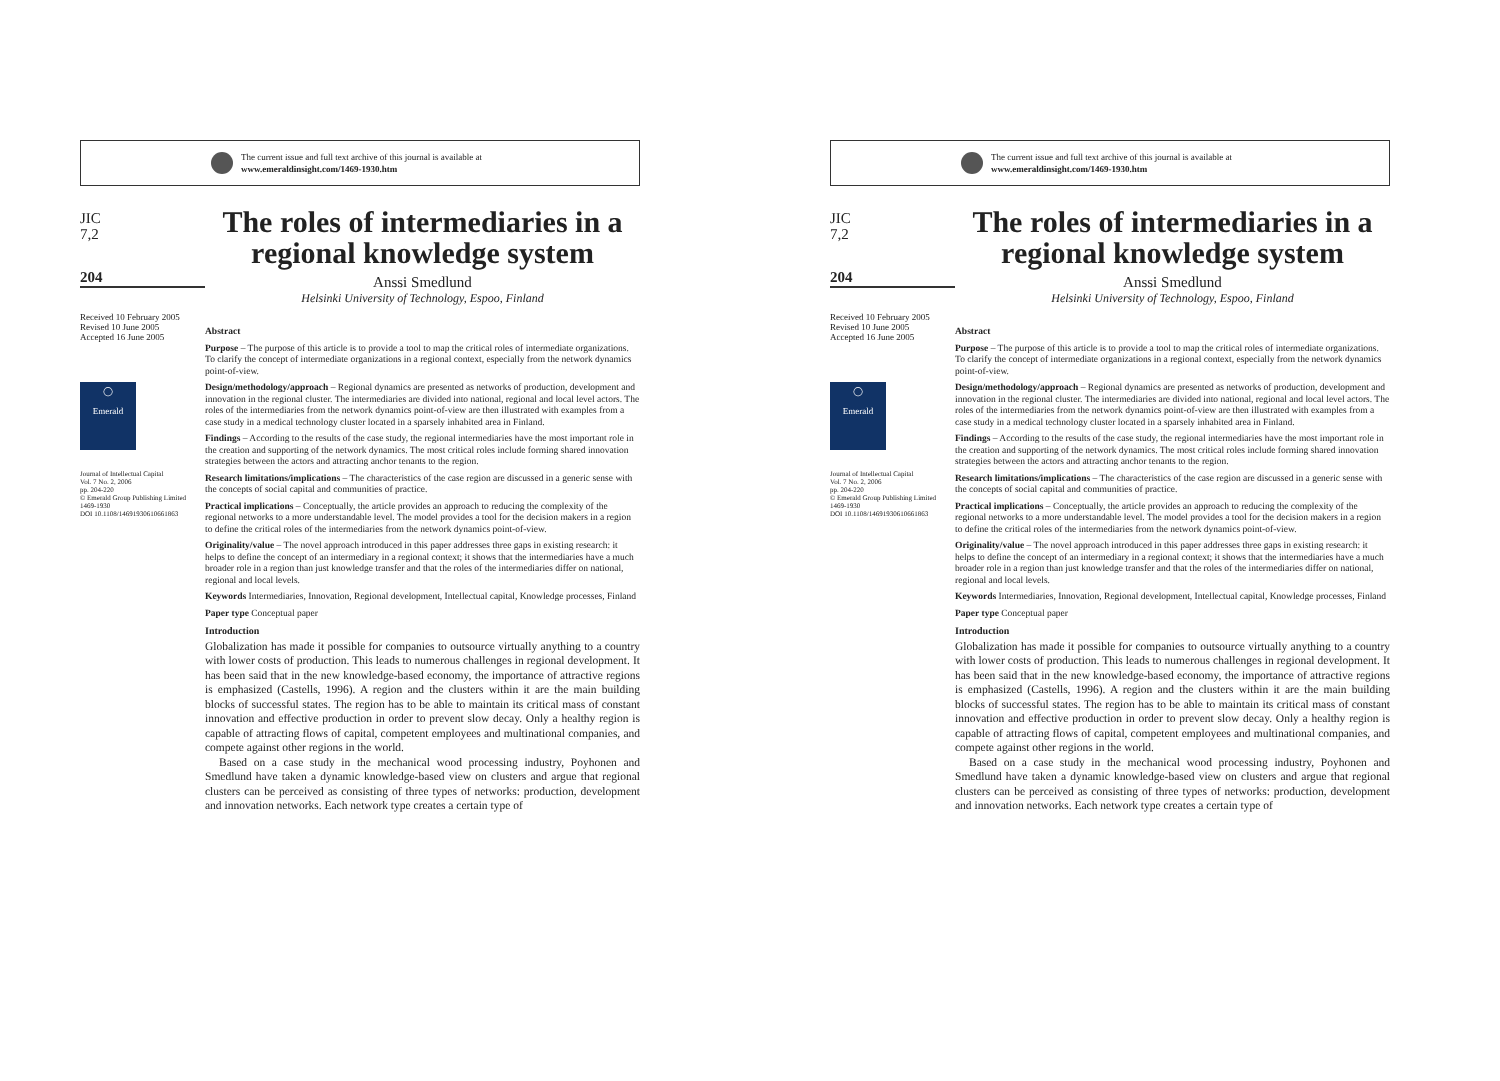The current issue and full text archive of this journal is available at
www.emeraldinsight.com/1469-1930.htm
JIC
7,2
204
Received 10 February 2005
Revised 10 June 2005
Accepted 16 June 2005
◯
Emerald
Journal of Intellectual Capital
Vol. 7 No. 2, 2006
pp. 204-220
© Emerald Group Publishing Limited
1469-1930
DOI 10.1108/14691930610661863
The roles of intermediaries in a regional knowledge system
Anssi Smedlund
Helsinki University of Technology, Espoo, Finland
Abstract
Purpose – The purpose of this article is to provide a tool to map the critical roles of intermediate organizations. To clarify the concept of intermediate organizations in a regional context, especially from the network dynamics point-of-view.
Design/methodology/approach – Regional dynamics are presented as networks of production, development and innovation in the regional cluster. The intermediaries are divided into national, regional and local level actors. The roles of the intermediaries from the network dynamics point-of-view are then illustrated with examples from a case study in a medical technology cluster located in a sparsely inhabited area in Finland.
Findings – According to the results of the case study, the regional intermediaries have the most important role in the creation and supporting of the network dynamics. The most critical roles include forming shared innovation strategies between the actors and attracting anchor tenants to the region.
Research limitations/implications – The characteristics of the case region are discussed in a generic sense with the concepts of social capital and communities of practice.
Practical implications – Conceptually, the article provides an approach to reducing the complexity of the regional networks to a more understandable level. The model provides a tool for the decision makers in a region to define the critical roles of the intermediaries from the network dynamics point-of-view.
Originality/value – The novel approach introduced in this paper addresses three gaps in existing research: it helps to define the concept of an intermediary in a regional context; it shows that the intermediaries have a much broader role in a region than just knowledge transfer and that the roles of the intermediaries differ on national, regional and local levels.
Keywords Intermediaries, Innovation, Regional development, Intellectual capital, Knowledge processes, Finland
Paper type Conceptual paper
Introduction
Globalization has made it possible for companies to outsource virtually anything to a country with lower costs of production. This leads to numerous challenges in regional development. It has been said that in the new knowledge-based economy, the importance of attractive regions is emphasized (Castells, 1996). A region and the clusters within it are the main building blocks of successful states. The region has to be able to maintain its critical mass of constant innovation and effective production in order to prevent slow decay. Only a healthy region is capable of attracting flows of capital, competent employees and multinational companies, and compete against other regions in the world.
Based on a case study in the mechanical wood processing industry, Poyhonen and Smedlund have taken a dynamic knowledge-based view on clusters and argue that regional clusters can be perceived as consisting of three types of networks: production, development and innovation networks. Each network type creates a certain type of
The current issue and full text archive of this journal is available at
www.emeraldinsight.com/1469-1930.htm
JIC
7,2
204
Received 10 February 2005
Revised 10 June 2005
Accepted 16 June 2005
◯
Emerald
Journal of Intellectual Capital
Vol. 7 No. 2, 2006
pp. 204-220
© Emerald Group Publishing Limited
1469-1930
DOI 10.1108/14691930610661863
The roles of intermediaries in a regional knowledge system
Anssi Smedlund
Helsinki University of Technology, Espoo, Finland
Abstract
Purpose – The purpose of this article is to provide a tool to map the critical roles of intermediate organizations. To clarify the concept of intermediate organizations in a regional context, especially from the network dynamics point-of-view.
Design/methodology/approach – Regional dynamics are presented as networks of production, development and innovation in the regional cluster. The intermediaries are divided into national, regional and local level actors. The roles of the intermediaries from the network dynamics point-of-view are then illustrated with examples from a case study in a medical technology cluster located in a sparsely inhabited area in Finland.
Findings – According to the results of the case study, the regional intermediaries have the most important role in the creation and supporting of the network dynamics. The most critical roles include forming shared innovation strategies between the actors and attracting anchor tenants to the region.
Research limitations/implications – The characteristics of the case region are discussed in a generic sense with the concepts of social capital and communities of practice.
Practical implications – Conceptually, the article provides an approach to reducing the complexity of the regional networks to a more understandable level. The model provides a tool for the decision makers in a region to define the critical roles of the intermediaries from the network dynamics point-of-view.
Originality/value – The novel approach introduced in this paper addresses three gaps in existing research: it helps to define the concept of an intermediary in a regional context; it shows that the intermediaries have a much broader role in a region than just knowledge transfer and that the roles of the intermediaries differ on national, regional and local levels.
Keywords Intermediaries, Innovation, Regional development, Intellectual capital, Knowledge processes, Finland
Paper type Conceptual paper
Introduction
Globalization has made it possible for companies to outsource virtually anything to a country with lower costs of production. This leads to numerous challenges in regional development. It has been said that in the new knowledge-based economy, the importance of attractive regions is emphasized (Castells, 1996). A region and the clusters within it are the main building blocks of successful states. The region has to be able to maintain its critical mass of constant innovation and effective production in order to prevent slow decay. Only a healthy region is capable of attracting flows of capital, competent employees and multinational companies, and compete against other regions in the world.
Based on a case study in the mechanical wood processing industry, Poyhonen and Smedlund have taken a dynamic knowledge-based view on clusters and argue that regional clusters can be perceived as consisting of three types of networks: production, development and innovation networks. Each network type creates a certain type of